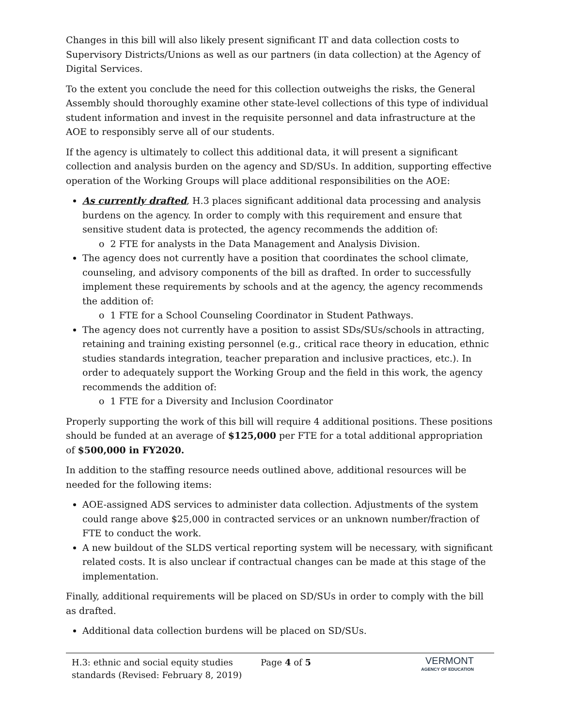Changes in this bill will also likely present significant IT and data collection costs to Supervisory Districts/Unions as well as our partners (in data collection) at the Agency of Digital Services.
To the extent you conclude the need for this collection outweighs the risks, the General Assembly should thoroughly examine other state-level collections of this type of individual student information and invest in the requisite personnel and data infrastructure at the AOE to responsibly serve all of our students.
If the agency is ultimately to collect this additional data, it will present a significant collection and analysis burden on the agency and SD/SUs. In addition, supporting effective operation of the Working Groups will place additional responsibilities on the AOE:
As currently drafted, H.3 places significant additional data processing and analysis burdens on the agency. In order to comply with this requirement and ensure that sensitive student data is protected, the agency recommends the addition of:
o 2 FTE for analysts in the Data Management and Analysis Division.
The agency does not currently have a position that coordinates the school climate, counseling, and advisory components of the bill as drafted. In order to successfully implement these requirements by schools and at the agency, the agency recommends the addition of:
o 1 FTE for a School Counseling Coordinator in Student Pathways.
The agency does not currently have a position to assist SDs/SUs/schools in attracting, retaining and training existing personnel (e.g., critical race theory in education, ethnic studies standards integration, teacher preparation and inclusive practices, etc.). In order to adequately support the Working Group and the field in this work, the agency recommends the addition of:
o 1 FTE for a Diversity and Inclusion Coordinator
Properly supporting the work of this bill will require 4 additional positions. These positions should be funded at an average of $125,000 per FTE for a total additional appropriation of $500,000 in FY2020.
In addition to the staffing resource needs outlined above, additional resources will be needed for the following items:
AOE-assigned ADS services to administer data collection. Adjustments of the system could range above $25,000 in contracted services or an unknown number/fraction of FTE to conduct the work.
A new buildout of the SLDS vertical reporting system will be necessary, with significant related costs. It is also unclear if contractual changes can be made at this stage of the implementation.
Finally, additional requirements will be placed on SD/SUs in order to comply with the bill as drafted.
Additional data collection burdens will be placed on SD/SUs.
H.3: ethnic and social equity studies standards (Revised: February 8, 2019)
Page 4 of 5
VERMONT
AGENCY OF EDUCATION